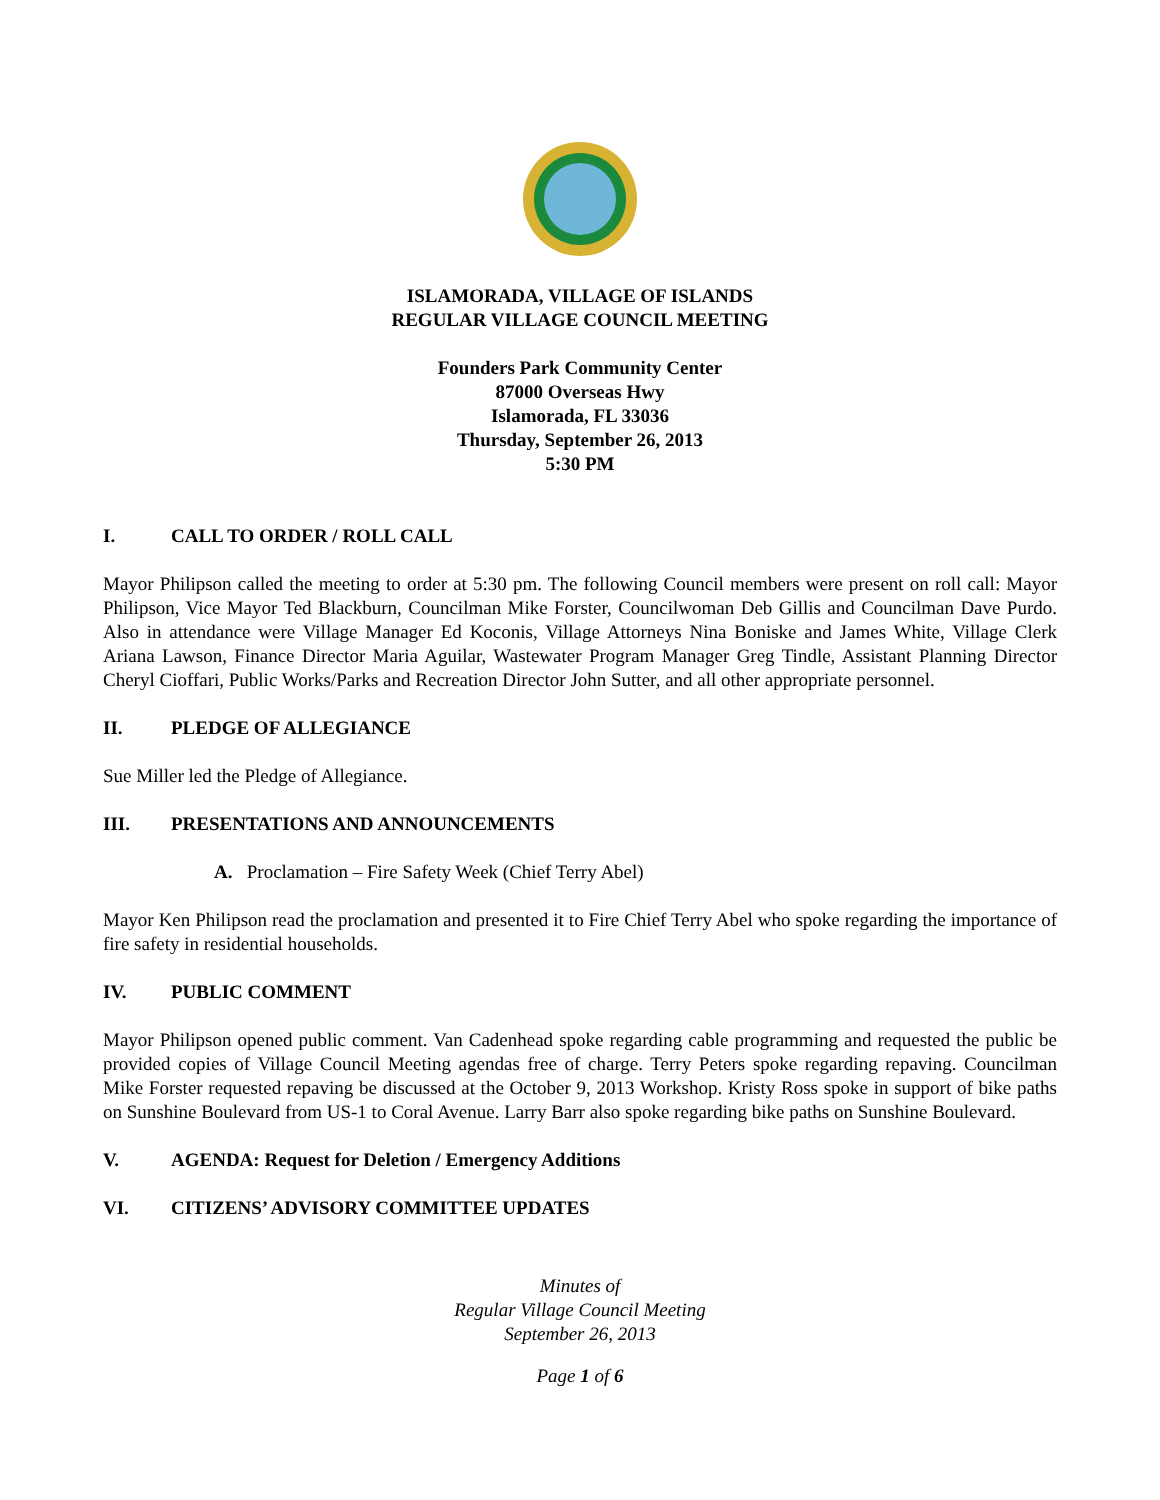ISLAMORADA, VILLAGE OF ISLANDS
REGULAR VILLAGE COUNCIL MEETING
Founders Park Community Center
87000 Overseas Hwy
Islamorada, FL 33036
Thursday, September 26, 2013
5:30 PM
I. CALL TO ORDER / ROLL CALL
Mayor Philipson called the meeting to order at 5:30 pm. The following Council members were present on roll call: Mayor Philipson, Vice Mayor Ted Blackburn, Councilman Mike Forster, Councilwoman Deb Gillis and Councilman Dave Purdo. Also in attendance were Village Manager Ed Koconis, Village Attorneys Nina Boniske and James White, Village Clerk Ariana Lawson, Finance Director Maria Aguilar, Wastewater Program Manager Greg Tindle, Assistant Planning Director Cheryl Cioffari, Public Works/Parks and Recreation Director John Sutter, and all other appropriate personnel.
II. PLEDGE OF ALLEGIANCE
Sue Miller led the Pledge of Allegiance.
III. PRESENTATIONS AND ANNOUNCEMENTS
A. Proclamation – Fire Safety Week (Chief Terry Abel)
Mayor Ken Philipson read the proclamation and presented it to Fire Chief Terry Abel who spoke regarding the importance of fire safety in residential households.
IV. PUBLIC COMMENT
Mayor Philipson opened public comment. Van Cadenhead spoke regarding cable programming and requested the public be provided copies of Village Council Meeting agendas free of charge. Terry Peters spoke regarding repaving. Councilman Mike Forster requested repaving be discussed at the October 9, 2013 Workshop. Kristy Ross spoke in support of bike paths on Sunshine Boulevard from US-1 to Coral Avenue. Larry Barr also spoke regarding bike paths on Sunshine Boulevard.
V. AGENDA: Request for Deletion / Emergency Additions
VI. CITIZENS’ ADVISORY COMMITTEE UPDATES
Minutes of
Regular Village Council Meeting
September 26, 2013
Page 1 of 6